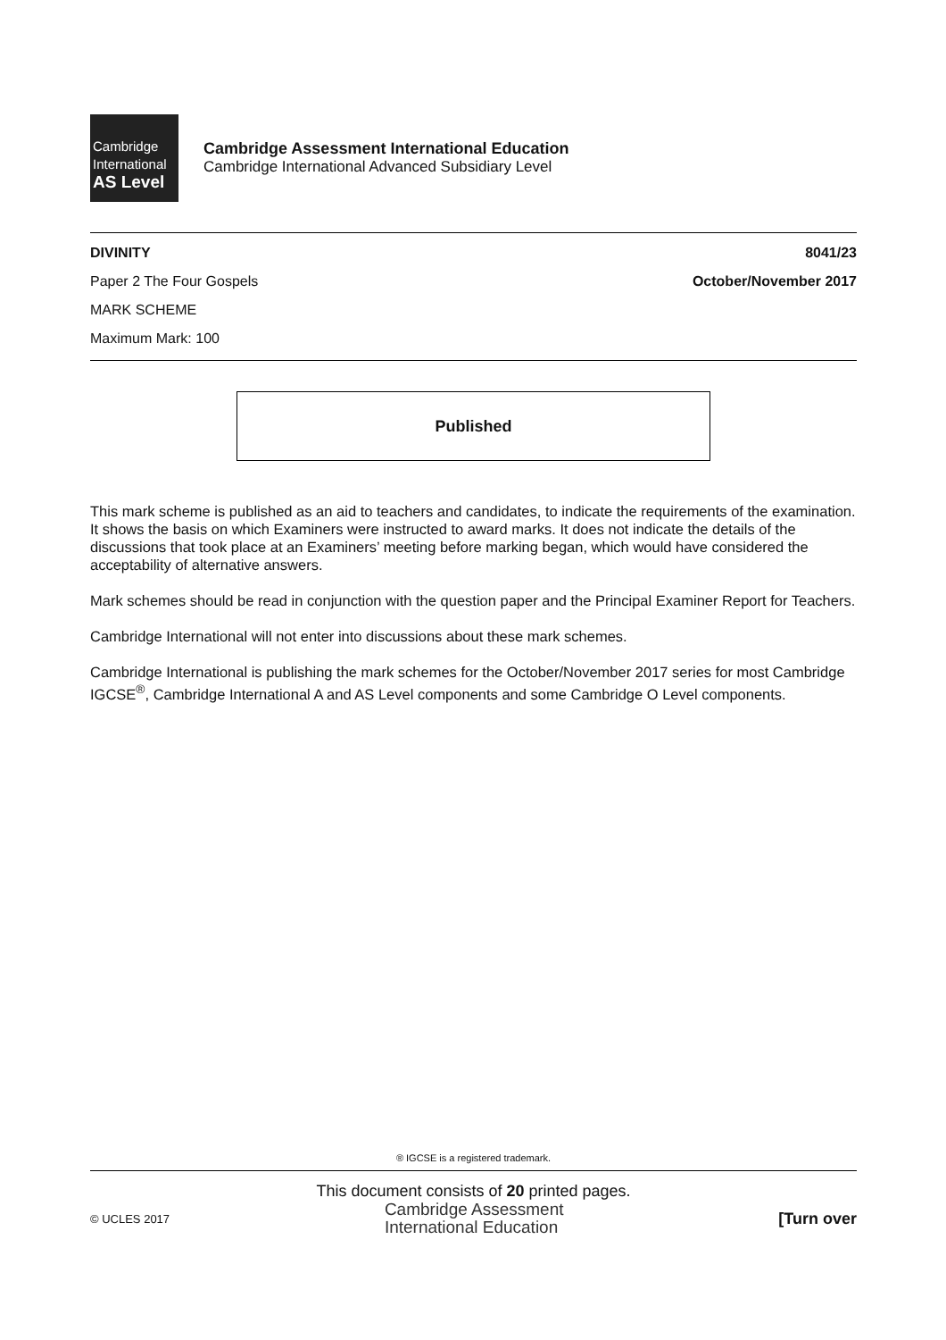Cambridge
International
AS Level
Cambridge Assessment International Education
Cambridge International Advanced Subsidiary Level
DIVINITY 8041/23
Paper 2 The Four Gospels October/November 2017
MARK SCHEME
Maximum Mark: 100
Published
This mark scheme is published as an aid to teachers and candidates, to indicate the requirements of the examination. It shows the basis on which Examiners were instructed to award marks. It does not indicate the details of the discussions that took place at an Examiners’ meeting before marking began, which would have considered the acceptability of alternative answers.
Mark schemes should be read in conjunction with the question paper and the Principal Examiner Report for Teachers.
Cambridge International will not enter into discussions about these mark schemes.
Cambridge International is publishing the mark schemes for the October/November 2017 series for most Cambridge IGCSE<sup>®</sup>, Cambridge International A and AS Level components and some Cambridge O Level components.
® IGCSE is a registered trademark.
This document consists of 20 printed pages.
© UCLES 2017 Cambridge Assessment
International Education [Turn over